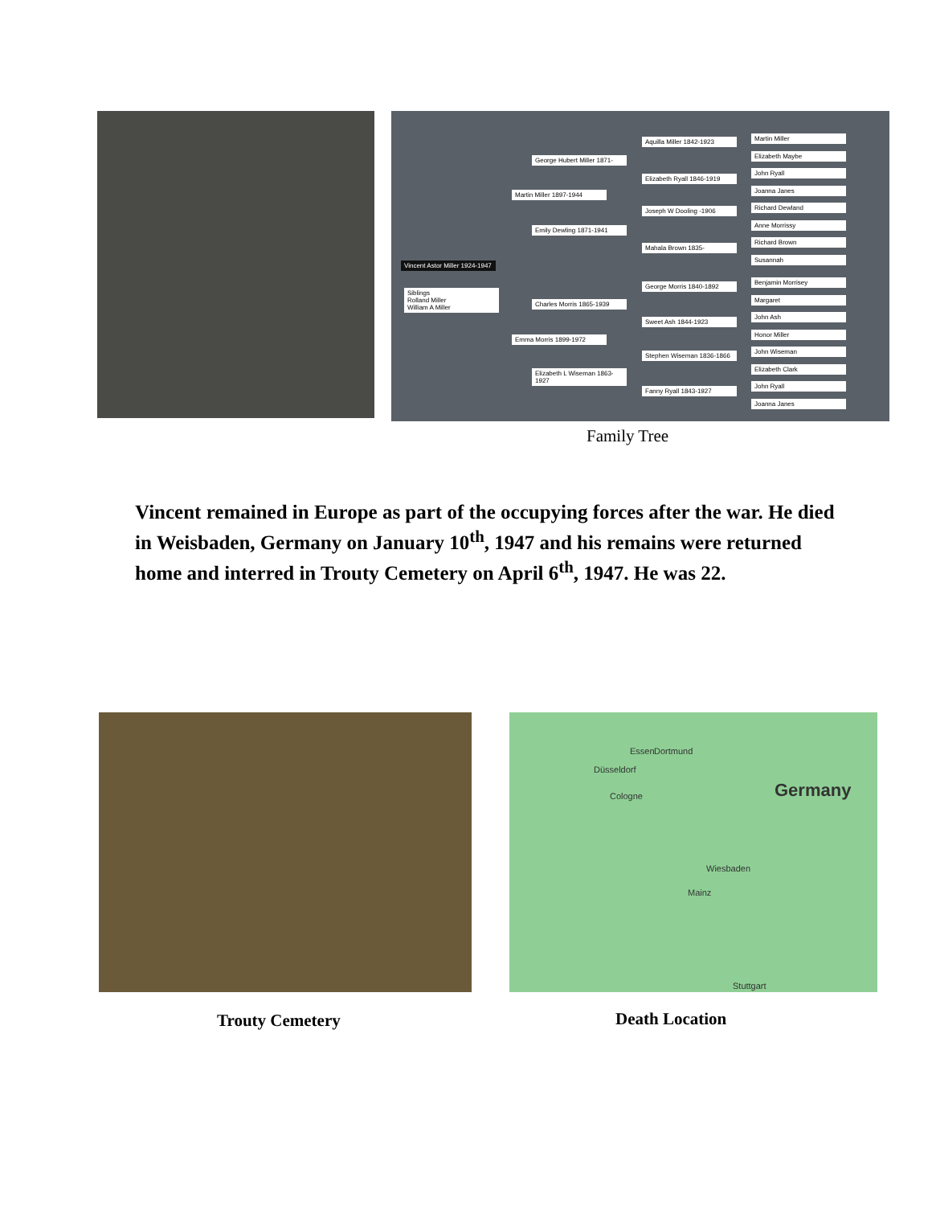Vincent Astor Miller 1924-1947
Siblings
Rolland Miller
William A Miller
Martin Miller 1897-1944
Emma Morris 1899-1972
George Hubert Miller 1871-
Emily Dewling 1871-1941
Charles Morris 1865-1939
Elizabeth L Wiseman 1863-1927
Aquilla Miller 1842-1923
Elizabeth Ryall 1846-1919
Joseph W Dooling -1906
Mahala Brown 1835-
George Morris 1840-1892
Sweet Ash 1844-1923
Stephen Wiseman 1836-1866
Fanny Ryall 1843-1927
Martin Miller
Elizabeth Maybe
John Ryall
Joanna Janes
Richard Dewland
Anne Morrissy
Richard Brown
Susannah
Benjamin Morrisey
Margaret
John Ash
Honor Miller
John Wiseman
Elizabeth Clark
John Ryall
Joanna Janes
Family Tree
Vincent remained in Europe as part of the occupying forces after the war. He died in Weisbaden, Germany on January 10<sup>th</sup>, 1947 and his remains were returned home and interred in Trouty Cemetery on April 6<sup>th</sup>, 1947. He was 22.
Germany
Essen Dortmund
Düsseldorf
Cologne
Wiesbaden
Mainz
Stuttgart
Trouty Cemetery Death Location